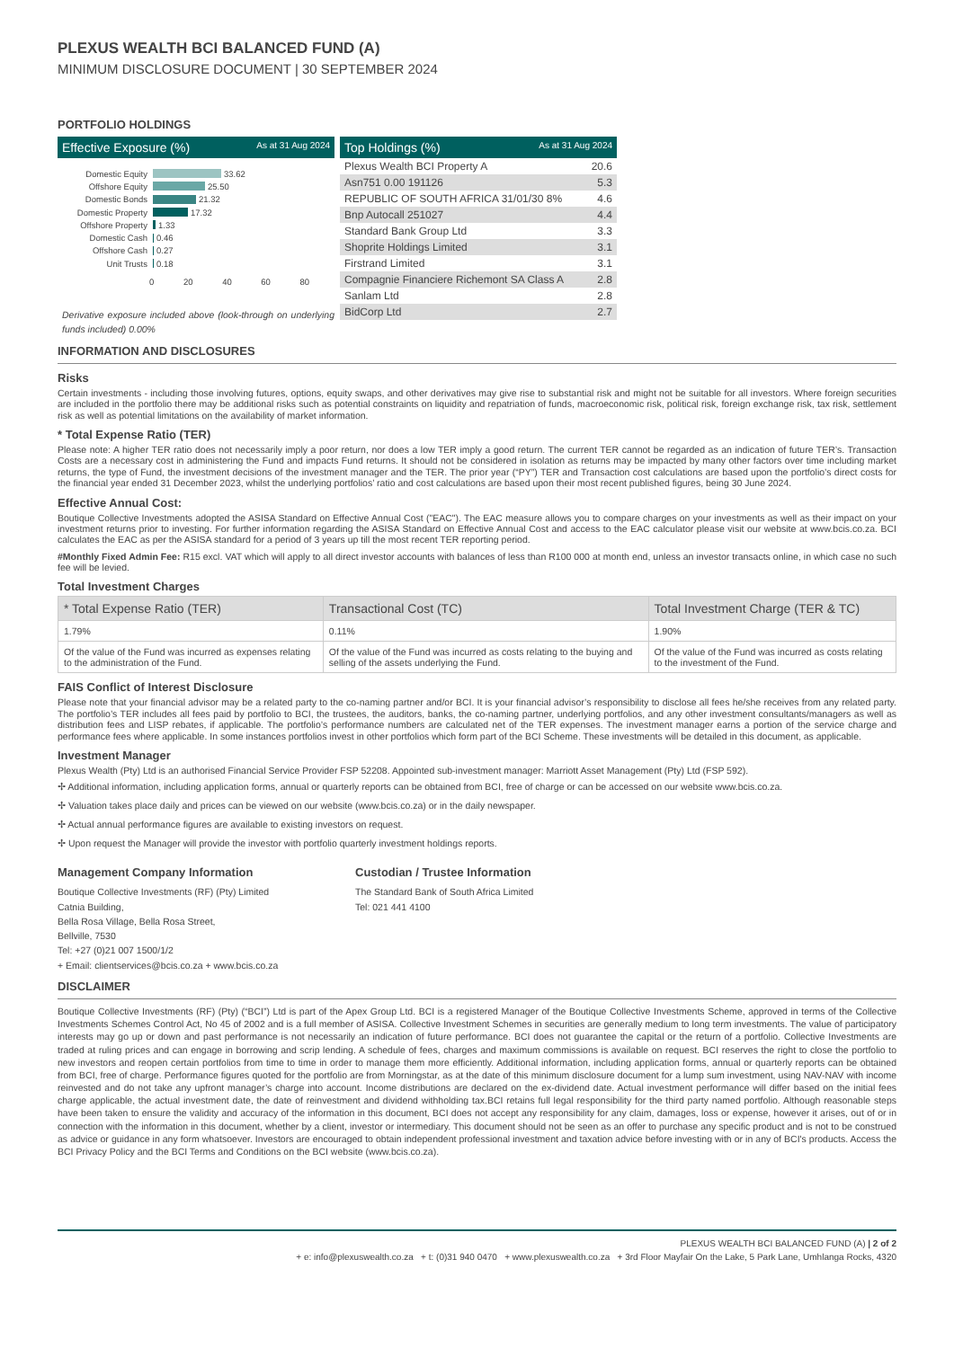PLEXUS WEALTH BCI BALANCED FUND (A)
MINIMUM DISCLOSURE DOCUMENT | 30 SEPTEMBER 2024
PORTFOLIO HOLDINGS
Effective Exposure (%) As at 31 Aug 2024
Domestic Equity 33.62
Offshore Equity 25.50
Domestic Bonds 21.32
Domestic Property 17.32
Offshore Property 1.33
Domestic Cash 0.46
Offshore Cash 0.27
Unit Trusts 0.18
0 20 40 60 80
Derivative exposure included above (look-through on underlying funds included) 0.00%
Top Holdings (%) As at 31 Aug 2024
| Plexus Wealth BCI Property A | 20.6 |
| Asn751 0.00 191126 | 5.3 |
| REPUBLIC OF SOUTH AFRICA 31/01/30 8% | 4.6 |
| Bnp Autocall 251027 | 4.4 |
| Standard Bank Group Ltd | 3.3 |
| Shoprite Holdings Limited | 3.1 |
| Firstrand Limited | 3.1 |
| Compagnie Financiere Richemont SA Class A | 2.8 |
| Sanlam Ltd | 2.8 |
| BidCorp Ltd | 2.7 |
INFORMATION AND DISCLOSURES
Risks
Certain investments - including those involving futures, options, equity swaps, and other derivatives may give rise to substantial risk and might not be suitable for all investors. Where foreign securities are included in the portfolio there may be additional risks such as potential constraints on liquidity and repatriation of funds, macroeconomic risk, political risk, foreign exchange risk, tax risk, settlement risk as well as potential limitations on the availability of market information.
* Total Expense Ratio (TER)
Please note: A higher TER ratio does not necessarily imply a poor return, nor does a low TER imply a good return. The current TER cannot be regarded as an indication of future TER’s. Transaction Costs are a necessary cost in administering the Fund and impacts Fund returns. It should not be considered in isolation as returns may be impacted by many other factors over time including market returns, the type of Fund, the investment decisions of the investment manager and the TER. The prior year (“PY”) TER and Transaction cost calculations are based upon the portfolio’s direct costs for the financial year ended 31 December 2023, whilst the underlying portfolios’ ratio and cost calculations are based upon their most recent published figures, being 30 June 2024.
Effective Annual Cost:
Boutique Collective Investments adopted the ASISA Standard on Effective Annual Cost ("EAC"). The EAC measure allows you to compare charges on your investments as well as their impact on your investment returns prior to investing. For further information regarding the ASISA Standard on Effective Annual Cost and access to the EAC calculator please visit our website at www.bcis.co.za. BCI calculates the EAC as per the ASISA standard for a period of 3 years up till the most recent TER reporting period.
#Monthly Fixed Admin Fee: R15 excl. VAT which will apply to all direct investor accounts with balances of less than R100 000 at month end, unless an investor transacts online, in which case no such fee will be levied.
Total Investment Charges
| * Total Expense Ratio (TER) | Transactional Cost (TC) | Total Investment Charge (TER & TC) |
| --- | --- | --- |
| 1.79% | 0.11% | 1.90% |
| Of the value of the Fund was incurred as expenses relating to the administration of the Fund. | Of the value of the Fund was incurred as costs relating to the buying and selling of the assets underlying the Fund. | Of the value of the Fund was incurred as costs relating to the investment of the Fund. |
FAIS Conflict of Interest Disclosure
Please note that your financial advisor may be a related party to the co-naming partner and/or BCI. It is your financial advisor’s responsibility to disclose all fees he/she receives from any related party. The portfolio’s TER includes all fees paid by portfolio to BCI, the trustees, the auditors, banks, the co-naming partner, underlying portfolios, and any other investment consultants/managers as well as distribution fees and LISP rebates, if applicable. The portfolio’s performance numbers are calculated net of the TER expenses. The investment manager earns a portion of the service charge and performance fees where applicable. In some instances portfolios invest in other portfolios which form part of the BCI Scheme. These investments will be detailed in this document, as applicable.
Investment Manager
Plexus Wealth (Pty) Ltd is an authorised Financial Service Provider FSP 52208. Appointed sub-investment manager: Marriott Asset Management (Pty) Ltd (FSP 592).
✢ Additional information, including application forms, annual or quarterly reports can be obtained from BCI, free of charge or can be accessed on our website www.bcis.co.za.
✢ Valuation takes place daily and prices can be viewed on our website (www.bcis.co.za) or in the daily newspaper.
✢ Actual annual performance figures are available to existing investors on request.
✢ Upon request the Manager will provide the investor with portfolio quarterly investment holdings reports.
Management Company Information
Boutique Collective Investments (RF) (Pty) Limited
Catnia Building,
Bella Rosa Village, Bella Rosa Street,
Bellville, 7530
Tel: +27 (0)21 007 1500/1/2
+ Email: clientservices@bcis.co.za + www.bcis.co.za
Custodian / Trustee Information
The Standard Bank of South Africa Limited
Tel: 021 441 4100
DISCLAIMER
Boutique Collective Investments (RF) (Pty) (“BCI”) Ltd is part of the Apex Group Ltd. BCI is a registered Manager of the Boutique Collective Investments Scheme, approved in terms of the Collective Investments Schemes Control Act, No 45 of 2002 and is a full member of ASISA. Collective Investment Schemes in securities are generally medium to long term investments. The value of participatory interests may go up or down and past performance is not necessarily an indication of future performance. BCI does not guarantee the capital or the return of a portfolio. Collective Investments are traded at ruling prices and can engage in borrowing and scrip lending. A schedule of fees, charges and maximum commissions is available on request. BCI reserves the right to close the portfolio to new investors and reopen certain portfolios from time to time in order to manage them more efficiently. Additional information, including application forms, annual or quarterly reports can be obtained from BCI, free of charge. Performance figures quoted for the portfolio are from Morningstar, as at the date of this minimum disclosure document for a lump sum investment, using NAV-NAV with income reinvested and do not take any upfront manager’s charge into account. Income distributions are declared on the ex-dividend date. Actual investment performance will differ based on the initial fees charge applicable, the actual investment date, the date of reinvestment and dividend withholding tax.BCI retains full legal responsibility for the third party named portfolio. Although reasonable steps have been taken to ensure the validity and accuracy of the information in this document, BCI does not accept any responsibility for any claim, damages, loss or expense, however it arises, out of or in connection with the information in this document, whether by a client, investor or intermediary. This document should not be seen as an offer to purchase any specific product and is not to be construed as advice or guidance in any form whatsoever. Investors are encouraged to obtain independent professional investment and taxation advice before investing with or in any of BCI's products. Access the BCI Privacy Policy and the BCI Terms and Conditions on the BCI website (www.bcis.co.za).
PLEXUS WEALTH BCI BALANCED FUND (A) | 2 of 2
+ e: info@plexuswealth.co.za + t: (0)31 940 0470 + www.plexuswealth.co.za + 3rd Floor Mayfair On the Lake, 5 Park Lane, Umhlanga Rocks, 4320